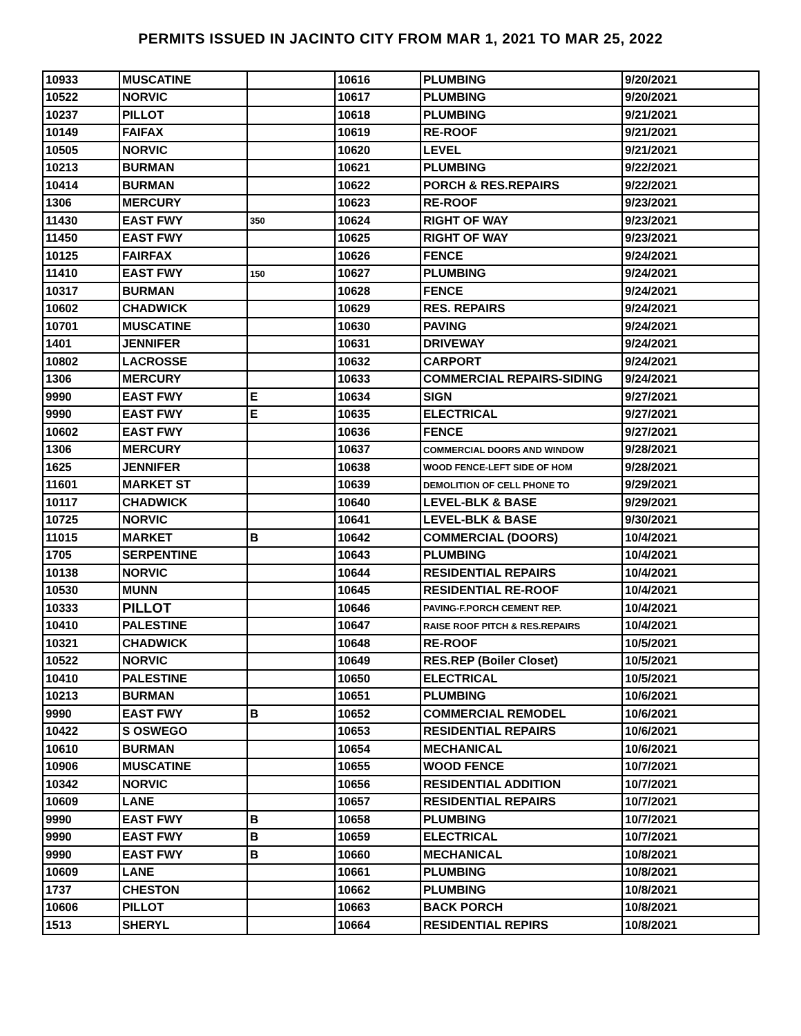PERMITS ISSUED IN JACINTO CITY FROM MAR 1, 2021 TO MAR 25, 2022
| 10933 | MUSCATINE | | 10616 | PLUMBING | 9/20/2021 |
| 10522 | NORVIC | | 10617 | PLUMBING | 9/20/2021 |
| 10237 | PILLOT | | 10618 | PLUMBING | 9/21/2021 |
| 10149 | FAIFAX | | 10619 | RE-ROOF | 9/21/2021 |
| 10505 | NORVIC | | 10620 | LEVEL | 9/21/2021 |
| 10213 | BURMAN | | 10621 | PLUMBING | 9/22/2021 |
| 10414 | BURMAN | | 10622 | PORCH & RES.REPAIRS | 9/22/2021 |
| 1306 | MERCURY | | 10623 | RE-ROOF | 9/23/2021 |
| 11430 | EAST FWY | 350 | 10624 | RIGHT OF WAY | 9/23/2021 |
| 11450 | EAST FWY | | 10625 | RIGHT OF WAY | 9/23/2021 |
| 10125 | FAIRFAX | | 10626 | FENCE | 9/24/2021 |
| 11410 | EAST FWY | 150 | 10627 | PLUMBING | 9/24/2021 |
| 10317 | BURMAN | | 10628 | FENCE | 9/24/2021 |
| 10602 | CHADWICK | | 10629 | RES. REPAIRS | 9/24/2021 |
| 10701 | MUSCATINE | | 10630 | PAVING | 9/24/2021 |
| 1401 | JENNIFER | | 10631 | DRIVEWAY | 9/24/2021 |
| 10802 | LACROSSE | | 10632 | CARPORT | 9/24/2021 |
| 1306 | MERCURY | | 10633 | COMMERCIAL REPAIRS-SIDING | 9/24/2021 |
| 9990 | EAST FWY | E | 10634 | SIGN | 9/27/2021 |
| 9990 | EAST FWY | E | 10635 | ELECTRICAL | 9/27/2021 |
| 10602 | EAST FWY | | 10636 | FENCE | 9/27/2021 |
| 1306 | MERCURY | | 10637 | COMMERCIAL DOORS AND WINDOW | 9/28/2021 |
| 1625 | JENNIFER | | 10638 | WOOD FENCE-LEFT SIDE OF HOM | 9/28/2021 |
| 11601 | MARKET ST | | 10639 | DEMOLITION OF CELL PHONE TO | 9/29/2021 |
| 10117 | CHADWICK | | 10640 | LEVEL-BLK & BASE | 9/29/2021 |
| 10725 | NORVIC | | 10641 | LEVEL-BLK & BASE | 9/30/2021 |
| 11015 | MARKET | B | 10642 | COMMERCIAL (DOORS) | 10/4/2021 |
| 1705 | SERPENTINE | | 10643 | PLUMBING | 10/4/2021 |
| 10138 | NORVIC | | 10644 | RESIDENTIAL REPAIRS | 10/4/2021 |
| 10530 | MUNN | | 10645 | RESIDENTIAL RE-ROOF | 10/4/2021 |
| 10333 | PILLOT | | 10646 | PAVING-F.PORCH CEMENT REP. | 10/4/2021 |
| 10410 | PALESTINE | | 10647 | RAISE ROOF PITCH & RES.REPAIRS | 10/4/2021 |
| 10321 | CHADWICK | | 10648 | RE-ROOF | 10/5/2021 |
| 10522 | NORVIC | | 10649 | RES.REP (Boiler Closet) | 10/5/2021 |
| 10410 | PALESTINE | | 10650 | ELECTRICAL | 10/5/2021 |
| 10213 | BURMAN | | 10651 | PLUMBING | 10/6/2021 |
| 9990 | EAST FWY | B | 10652 | COMMERCIAL REMODEL | 10/6/2021 |
| 10422 | S OSWEGO | | 10653 | RESIDENTIAL REPAIRS | 10/6/2021 |
| 10610 | BURMAN | | 10654 | MECHANICAL | 10/6/2021 |
| 10906 | MUSCATINE | | 10655 | WOOD FENCE | 10/7/2021 |
| 10342 | NORVIC | | 10656 | RESIDENTIAL ADDITION | 10/7/2021 |
| 10609 | LANE | | 10657 | RESIDENTIAL REPAIRS | 10/7/2021 |
| 9990 | EAST FWY | B | 10658 | PLUMBING | 10/7/2021 |
| 9990 | EAST FWY | B | 10659 | ELECTRICAL | 10/7/2021 |
| 9990 | EAST FWY | B | 10660 | MECHANICAL | 10/8/2021 |
| 10609 | LANE | | 10661 | PLUMBING | 10/8/2021 |
| 1737 | CHESTON | | 10662 | PLUMBING | 10/8/2021 |
| 10606 | PILLOT | | 10663 | BACK PORCH | 10/8/2021 |
| 1513 | SHERYL | | 10664 | RESIDENTIAL REPIRS | 10/8/2021 |